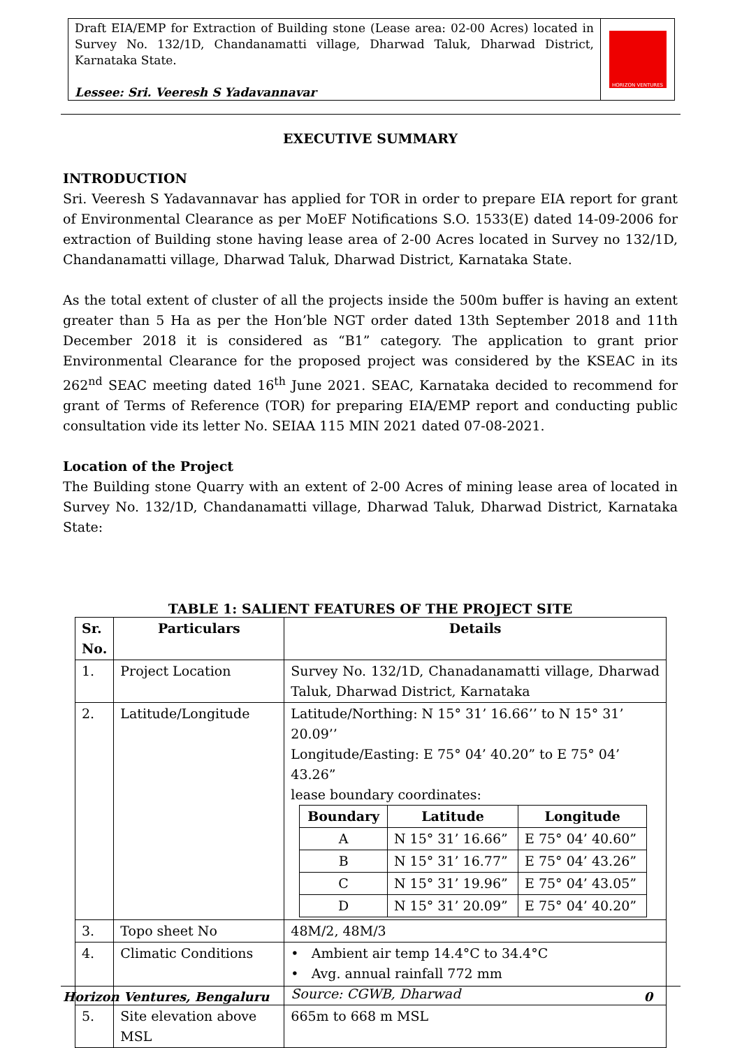Draft EIA/EMP for Extraction of Building stone (Lease area: 02-00 Acres) located in Survey No. 132/1D, Chandanamatti village, Dharwad Taluk, Dharwad District, Karnataka State.
Lessee: Sri. Veeresh S Yadavannavar
HORIZON VENTURES
EXECUTIVE SUMMARY
INTRODUCTION
Sri. Veeresh S Yadavannavar has applied for TOR in order to prepare EIA report for grant of Environmental Clearance as per MoEF Notifications S.O. 1533(E) dated 14-09-2006 for extraction of Building stone having lease area of 2-00 Acres located in Survey no 132/1D, Chandanamatti village, Dharwad Taluk, Dharwad District, Karnataka State.
As the total extent of cluster of all the projects inside the 500m buffer is having an extent greater than 5 Ha as per the Hon’ble NGT order dated 13th September 2018 and 11th December 2018 it is considered as “B1” category. The application to grant prior Environmental Clearance for the proposed project was considered by the KSEAC in its 262<sup>nd</sup> SEAC meeting dated 16<sup>th</sup> June 2021. SEAC, Karnataka decided to recommend for grant of Terms of Reference (TOR) for preparing EIA/EMP report and conducting public consultation vide its letter No. SEIAA 115 MIN 2021 dated 07-08-2021.
Location of the Project
The Building stone Quarry with an extent of 2-00 Acres of mining lease area of located in Survey No. 132/1D, Chandanamatti village, Dharwad Taluk, Dharwad District, Karnataka State:
TABLE 1: SALIENT FEATURES OF THE PROJECT SITE
| Sr. No. | Particulars | Details |
| --- | --- | --- |
| 1. | Project Location | Survey No. 132/1D, Chanadanamatti village, Dharwad Taluk, Dharwad District, Karnataka |
| 2. | Latitude/Longitude | Latitude/Northing: N 15° 31’ 16.66’’ to N 15° 31’ 20.09’’ Longitude/Easting: E 75° 04’ 40.20” to E 75° 04’ 43.26” lease boundary coordinates: / Boundary / Latitude / Longitude / / --- / --- / --- / / A / N 15° 31’ 16.66” / E 75° 04’ 40.60” / / B / N 15° 31’ 16.77” / E 75° 04’ 43.26” / / C / N 15° 31’ 19.96” / E 75° 04’ 43.05” / / D / N 15° 31’ 20.09” / E 75° 04’ 40.20” / |
| 3. | Topo sheet No | 48M/2, 48M/3 |
| 4. | Climatic Conditions | • Ambient air temp 14.4°C to 34.4°C • Avg. annual rainfall 772 mm Source: CGWB, Dharwad |
| 5. | Site elevation above MSL | 665m to 668 m MSL |
Horizon Ventures, Bengaluru 0